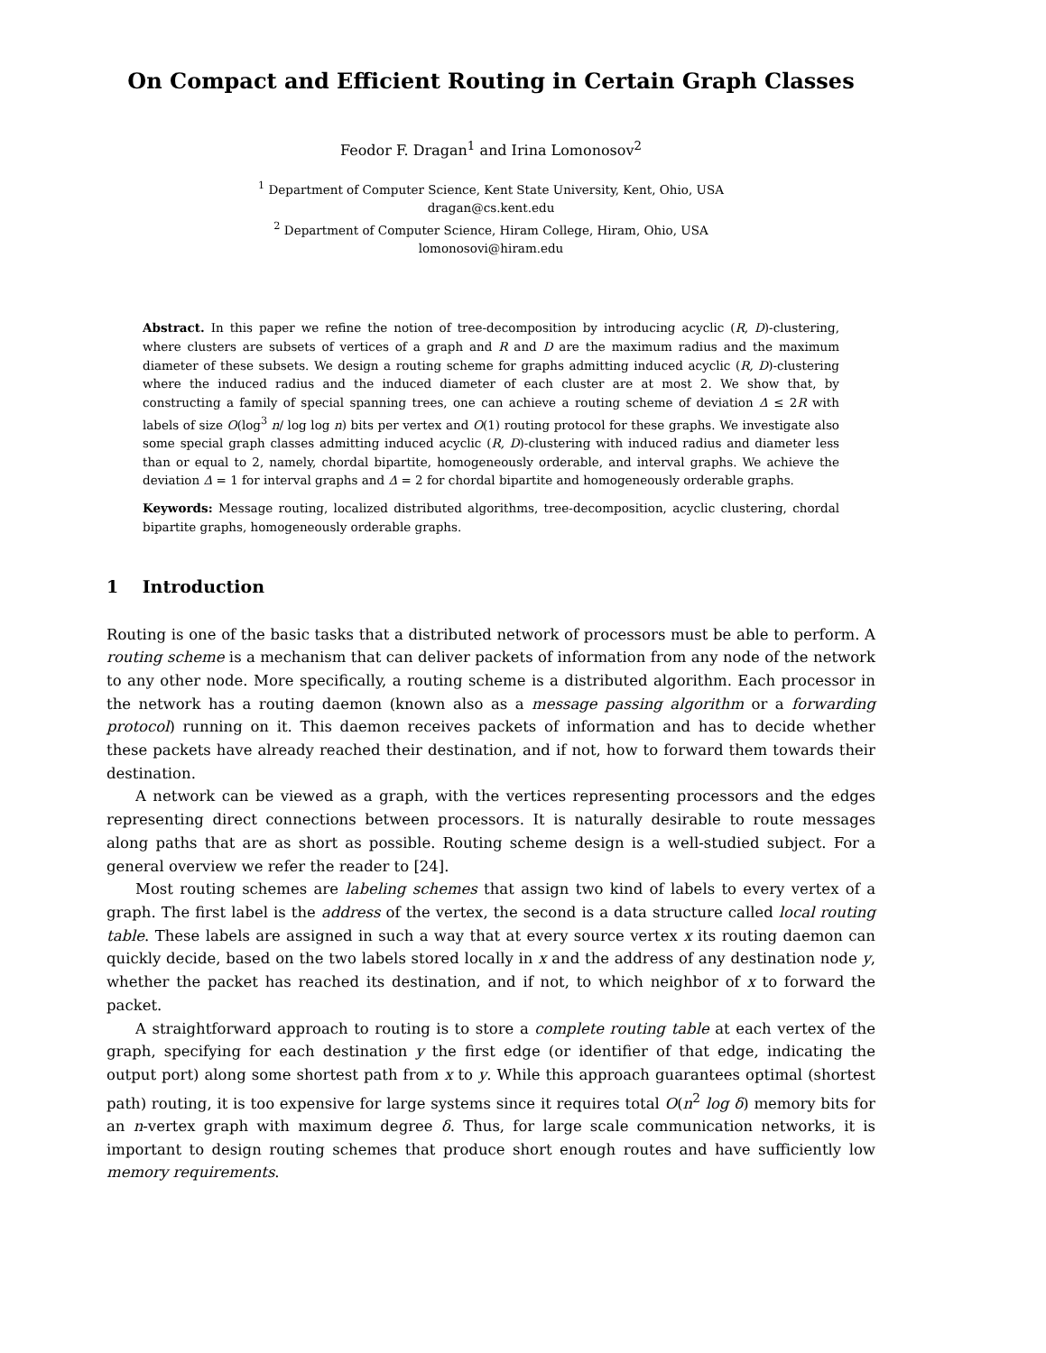On Compact and Efficient Routing in Certain Graph Classes
Feodor F. Dragan<sup>1</sup> and Irina Lomonosov<sup>2</sup>
<sup>1</sup> Department of Computer Science, Kent State University, Kent, Ohio, USA
dragan@cs.kent.edu
<sup>2</sup> Department of Computer Science, Hiram College, Hiram, Ohio, USA
lomonosovi@hiram.edu
Abstract. In this paper we refine the notion of tree-decomposition by introducing acyclic (R, D)-clustering, where clusters are subsets of vertices of a graph and R and D are the maximum radius and the maximum diameter of these subsets. We design a routing scheme for graphs admitting induced acyclic (R, D)-clustering where the induced radius and the induced diameter of each cluster are at most 2. We show that, by constructing a family of special spanning trees, one can achieve a routing scheme of deviation Δ ≤ 2R with labels of size O(log<sup>3</sup> n/ log log n) bits per vertex and O(1) routing protocol for these graphs. We investigate also some special graph classes admitting induced acyclic (R, D)-clustering with induced radius and diameter less than or equal to 2, namely, chordal bipartite, homogeneously orderable, and interval graphs. We achieve the deviation Δ = 1 for interval graphs and Δ = 2 for chordal bipartite and homogeneously orderable graphs.
Keywords: Message routing, localized distributed algorithms, tree-decomposition, acyclic clustering, chordal bipartite graphs, homogeneously orderable graphs.
1 Introduction
Routing is one of the basic tasks that a distributed network of processors must be able to perform. A routing scheme is a mechanism that can deliver packets of information from any node of the network to any other node. More specifically, a routing scheme is a distributed algorithm. Each processor in the network has a routing daemon (known also as a message passing algorithm or a forwarding protocol) running on it. This daemon receives packets of information and has to decide whether these packets have already reached their destination, and if not, how to forward them towards their destination.
A network can be viewed as a graph, with the vertices representing processors and the edges representing direct connections between processors. It is naturally desirable to route messages along paths that are as short as possible. Routing scheme design is a well-studied subject. For a general overview we refer the reader to [24].
Most routing schemes are labeling schemes that assign two kind of labels to every vertex of a graph. The first label is the address of the vertex, the second is a data structure called local routing table. These labels are assigned in such a way that at every source vertex x its routing daemon can quickly decide, based on the two labels stored locally in x and the address of any destination node y, whether the packet has reached its destination, and if not, to which neighbor of x to forward the packet.
A straightforward approach to routing is to store a complete routing table at each vertex of the graph, specifying for each destination y the first edge (or identifier of that edge, indicating the output port) along some shortest path from x to y. While this approach guarantees optimal (shortest path) routing, it is too expensive for large systems since it requires total O(n<sup>2</sup> log δ) memory bits for an n-vertex graph with maximum degree δ. Thus, for large scale communication networks, it is important to design routing schemes that produce short enough routes and have sufficiently low memory requirements.